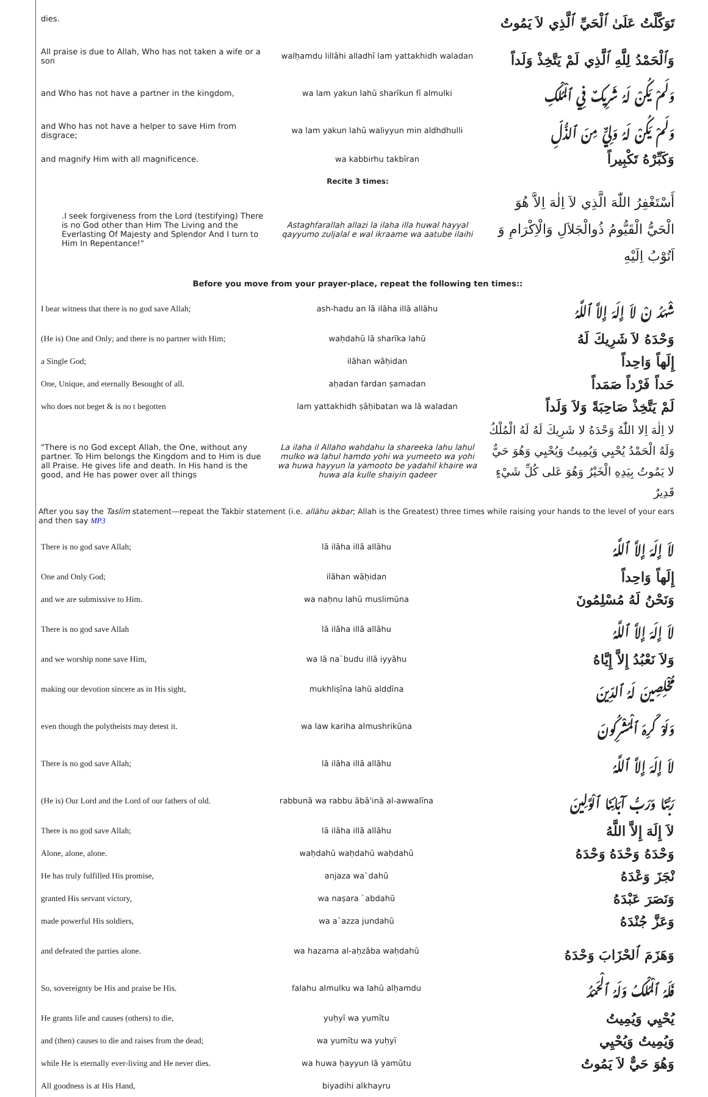| dies. | | تَوَكَّلْتُ عَلَىٰ ٱلْحَيِّ ٱلَّذِي لاَ يَمُوتُ |
| All praise is due to Allah, Who has not taken a wife or a son | walḥamdu lillāhi alladhī lam yattakhidh waladan | وَٱلْحَمْدُ لِلَّهِ ٱلَّذِي لَمْ يَتَّخِذْ وَلَداً |
| and Who has not have a partner in the kingdom, | wa lam yakun lahū sharīkun fī almulki | وَلَمْ يَكُنْ لَهُ شَرِيكٌ فِي ٱلْمُلْكِ |
| and Who has not have a helper to save Him from disgrace; | wa lam yakun lahū waliyyun min aldhdhulli | وَلَمْ يَكُنْ لَهُ وَلِيٌّ مِنَ ٱلذُّلِّ |
| and magnify Him with all magnificence. | wa kabbirhu takbīran | وَكَبِّرْهُ تَكْبِيراً |
| Recite 3 times: | | |
| .I seek forgiveness from the Lord (testifying) There is no God other than Him The Living and the Everlasting Of Majesty and Splendor And I turn to Him In Repentance!" | Astaghfarallah allazi la ilaha illa huwal hayyal qayyumo zuljalal e wal ikraame wa aatube ilaihi | أَسْتَغْفِرُ اللّٰهَ الَّذِي لاَ اِلٰهَ اِلاَّ هُوَ الْحَيُّ الْقَيُّومُ ذُوالْجَلاَلِ وَالْاِكْرَامِ وَ اَتُوْبُ اِلَيْهِ |
| Before you move from your prayer-place, repeat the following ten times:: | | |
| I bear witness that there is no god save Allah; | ash-hadu an lā ilāha illā allāhu | شْهَدُ نْ لاَ إِلَهَ إِلاَّ ٱللَّهُ |
| (He is) One and Only; and there is no partner with Him; | waḥdahū lā sharīka lahū | وَحْدَهُ لاَ شَرِيكَ لَهُ |
| a Single God; | ilāhan wāḥidan | إِلَهاً وَاحِداً |
| One, Unique, and eternally Besought of all. | aḥadan fardan ṣamadan | حَداً فَرْداً صَمَداً |
| who does not beget & is no t begotten | lam yattakhidh ṣāḥibatan wa lā waladan | لَمْ يَتَّخِذْ صَاحِبَةً وَلاَ وَلَداً |
| "There is no God except Allah, the One, without any partner. To Him belongs the Kingdom and to Him is due all Praise. He gives life and death. In His hand is the good, and He has power over all things | La ilaha il Allaho wahdahu la shareeka lahu lahul mulko wa lahul hamdo yohi wa yumeeto wa yohi wa huwa hayyun la yamooto be yadahil khaire wa huwa ala kulle shaiyin qadeer | لا اِلٰهَ اِلا اللّٰهُ وَحْدَهُ لا شَرِيكَ لَهُ لَهُ الْمُلْكُ وَلَهُ الْحَمْدُ يُحْيِي وَيُمِيتُ وَيُحْيِي وَهُوَ حَيٌّ لا يَمُوتُ بِيَدِهِ الْخَيْرُ وَهُوَ عَلى كُلِّ شَيْءٍ قَدِيرٌ |
After you say the Taslīm statement—repeat the Takbīr statement (i.e. allāhu akbar; Allah is the Greatest) three times while raising your hands to the level of your ears and then say MP3
| There is no god save Allah; | lā ilāha illā allāhu | لاَ إِلَهَ إِلاَّ ٱللَّهُ |
| One and Only God; | ilāhan wāḥidan | إِلَهاً وَاحِداً |
| and we are submissive to Him. | wa naḥnu lahū muslimūna | وَنَحْنُ لَهُ مُسْلِمُونَ |
| There is no god save Allah | lā ilāha illā allāhu | لاَ إِلَهَ إِلاَّ ٱللَّهُ |
| and we worship none save Him, | wa lā na`budu illā iyyāhu | وَلاَ نَعْبُدُ إِلاَّ إِيَّاهُ |
| making our devotion sincere as in His sight, | mukhliṣīna lahū alddīna | مُخْلِصِينَ لَهُ ٱلدِّينَ |
| even though the polytheists may detest it. | wa law kariha almushrikūna | وَلَوْ كَرِهَ ٱلْمُشْرِكُونَ |
| There is no god save Allah; | lā ilāha illā allāhu | لاَ إِلَهَ إِلاَّ ٱللَّهُ |
| (He is) Our Lord and the Lord of our fathers of old. | rabbunā wa rabbu ābā'inā al-awwalīna | رَبُّنَا وَرَبُّ آبَائِنَا ٱلْوَّلِينَ |
| There is no god save Allah; | lā ilāha illā allāhu | لاَ إِلَهَ إِلاَّ اللَّهُ |
| Alone, alone, alone. | waḥdahū waḥdahū waḥdahū | وَحْدَهُ وَحْدَهُ وَحْدَهُ |
| He has truly fulfilled His promise, | anjaza wa`dahū | نْجَزَ وَعْدَهُ |
| granted His servant victory, | wa naṣara `abdahū | وَنَصَرَ عَبْدَهُ |
| made powerful His soldiers, | wa a`azza jundahū | وَعَزَّ جُنْدَهُ |
| and defeated the parties alone. | wa hazama al-aḥzāba waḥdahū | وَهَزَمَ ٱلحْزَابَ وَحْدَهُ |
| So, sovereignty be His and praise be His. | falahu almulku wa lahū alḥamdu | فَلَهُ ٱلْمُلْكُ وَلَهُ ٱلْحَمْدُ |
| He grants life and causes (others) to die, | yuḥyī wa yumītu | يُحْيِي وَيُمِيتُ |
| and (then) causes to die and raises from the dead; | wa yumītu wa yuḥyī | وَيُمِيتُ وَيُحْيِي |
| while He is eternally ever-living and He never dies. | wa huwa ḥayyun lā yamūtu | وَهُوَ حَيٌّ لاَ يَمُوتُ |
| All goodness is at His Hand, | biyadihi alkhayru | |